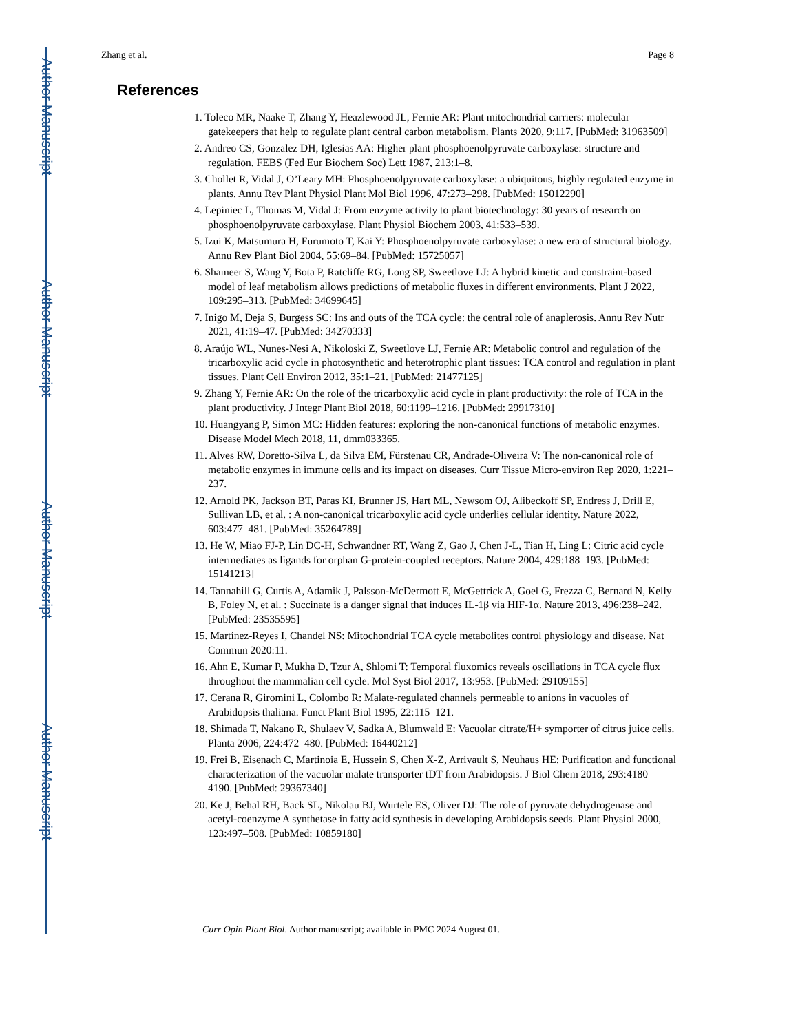Author Manuscript
Author Manuscript
Author Manuscript
Author Manuscript
Zhang et al. Page 8
References
1. Toleco MR, Naake T, Zhang Y, Heazlewood JL, Fernie AR: Plant mitochondrial carriers: molecular gatekeepers that help to regulate plant central carbon metabolism. Plants 2020, 9:117. [PubMed: 31963509]
2. Andreo CS, Gonzalez DH, Iglesias AA: Higher plant phosphoenolpyruvate carboxylase: structure and regulation. FEBS (Fed Eur Biochem Soc) Lett 1987, 213:1–8.
3. Chollet R, Vidal J, O’Leary MH: Phosphoenolpyruvate carboxylase: a ubiquitous, highly regulated enzyme in plants. Annu Rev Plant Physiol Plant Mol Biol 1996, 47:273–298. [PubMed: 15012290]
4. Lepiniec L, Thomas M, Vidal J: From enzyme activity to plant biotechnology: 30 years of research on phosphoenolpyruvate carboxylase. Plant Physiol Biochem 2003, 41:533–539.
5. Izui K, Matsumura H, Furumoto T, Kai Y: Phosphoenolpyruvate carboxylase: a new era of structural biology. Annu Rev Plant Biol 2004, 55:69–84. [PubMed: 15725057]
6. Shameer S, Wang Y, Bota P, Ratcliffe RG, Long SP, Sweetlove LJ: A hybrid kinetic and constraint-based model of leaf metabolism allows predictions of metabolic fluxes in different environments. Plant J 2022, 109:295–313. [PubMed: 34699645]
7. Inigo M, Deja S, Burgess SC: Ins and outs of the TCA cycle: the central role of anaplerosis. Annu Rev Nutr 2021, 41:19–47. [PubMed: 34270333]
8. Araújo WL, Nunes-Nesi A, Nikoloski Z, Sweetlove LJ, Fernie AR: Metabolic control and regulation of the tricarboxylic acid cycle in photosynthetic and heterotrophic plant tissues: TCA control and regulation in plant tissues. Plant Cell Environ 2012, 35:1–21. [PubMed: 21477125]
9. Zhang Y, Fernie AR: On the role of the tricarboxylic acid cycle in plant productivity: the role of TCA in the plant productivity. J Integr Plant Biol 2018, 60:1199–1216. [PubMed: 29917310]
10. Huangyang P, Simon MC: Hidden features: exploring the non-canonical functions of metabolic enzymes. Disease Model Mech 2018, 11, dmm033365.
11. Alves RW, Doretto-Silva L, da Silva EM, Fürstenau CR, Andrade-Oliveira V: The non-canonical role of metabolic enzymes in immune cells and its impact on diseases. Curr Tissue Micro-environ Rep 2020, 1:221–237.
12. Arnold PK, Jackson BT, Paras KI, Brunner JS, Hart ML, Newsom OJ, Alibeckoff SP, Endress J, Drill E, Sullivan LB, et al. : A non-canonical tricarboxylic acid cycle underlies cellular identity. Nature 2022, 603:477–481. [PubMed: 35264789]
13. He W, Miao FJ-P, Lin DC-H, Schwandner RT, Wang Z, Gao J, Chen J-L, Tian H, Ling L: Citric acid cycle intermediates as ligands for orphan G-protein-coupled receptors. Nature 2004, 429:188–193. [PubMed: 15141213]
14. Tannahill G, Curtis A, Adamik J, Palsson-McDermott E, McGettrick A, Goel G, Frezza C, Bernard N, Kelly B, Foley N, et al. : Succinate is a danger signal that induces IL-1β via HIF-1α. Nature 2013, 496:238–242. [PubMed: 23535595]
15. Martínez-Reyes I, Chandel NS: Mitochondrial TCA cycle metabolites control physiology and disease. Nat Commun 2020:11.
16. Ahn E, Kumar P, Mukha D, Tzur A, Shlomi T: Temporal fluxomics reveals oscillations in TCA cycle flux throughout the mammalian cell cycle. Mol Syst Biol 2017, 13:953. [PubMed: 29109155]
17. Cerana R, Giromini L, Colombo R: Malate-regulated channels permeable to anions in vacuoles of Arabidopsis thaliana. Funct Plant Biol 1995, 22:115–121.
18. Shimada T, Nakano R, Shulaev V, Sadka A, Blumwald E: Vacuolar citrate/H+ symporter of citrus juice cells. Planta 2006, 224:472–480. [PubMed: 16440212]
19. Frei B, Eisenach C, Martinoia E, Hussein S, Chen X-Z, Arrivault S, Neuhaus HE: Purification and functional characterization of the vacuolar malate transporter tDT from Arabidopsis. J Biol Chem 2018, 293:4180–4190. [PubMed: 29367340]
20. Ke J, Behal RH, Back SL, Nikolau BJ, Wurtele ES, Oliver DJ: The role of pyruvate dehydrogenase and acetyl-coenzyme A synthetase in fatty acid synthesis in developing Arabidopsis seeds. Plant Physiol 2000, 123:497–508. [PubMed: 10859180]
Curr Opin Plant Biol. Author manuscript; available in PMC 2024 August 01.